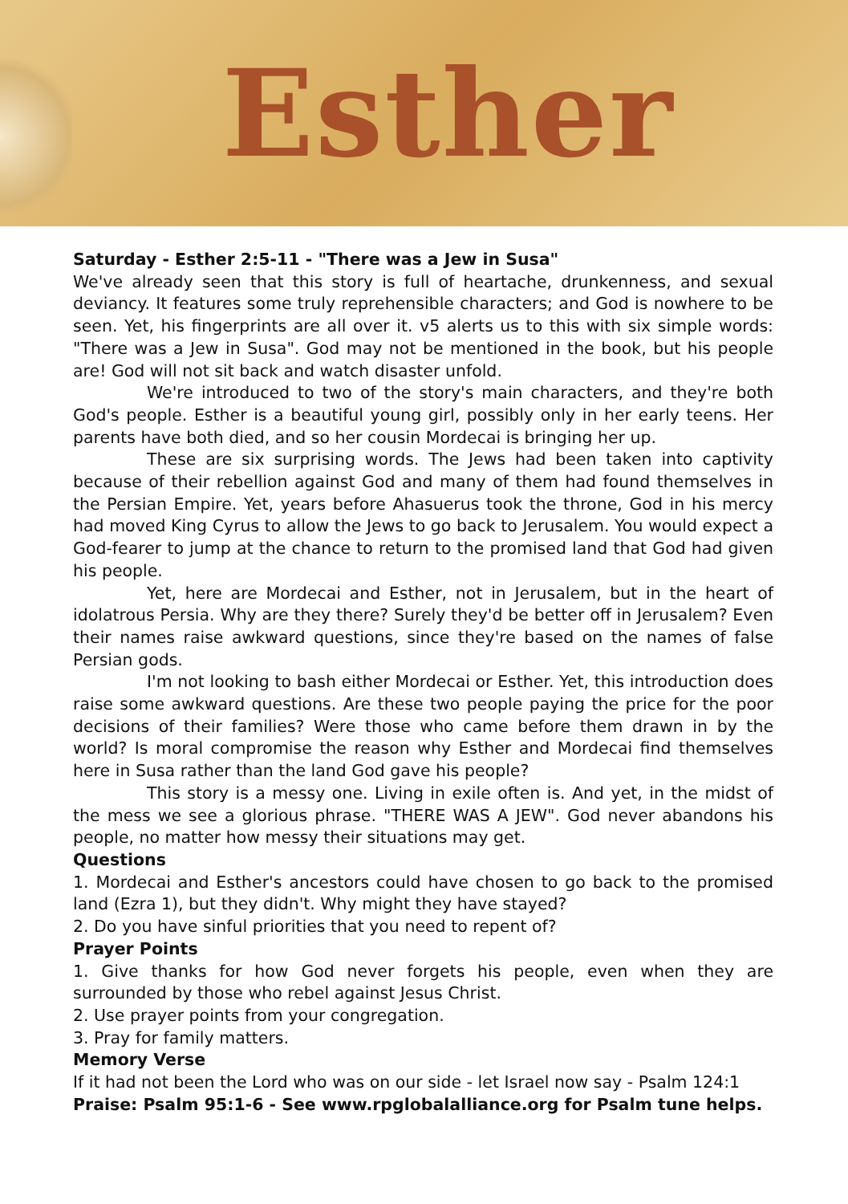Esther
Saturday - Esther 2:5-11 - "There was a Jew in Susa"
We've already seen that this story is full of heartache, drunkenness, and sexual deviancy. It features some truly reprehensible characters; and God is nowhere to be seen. Yet, his fingerprints are all over it. v5 alerts us to this with six simple words: "There was a Jew in Susa". God may not be mentioned in the book, but his people are! God will not sit back and watch disaster unfold.
We're introduced to two of the story's main characters, and they're both God's people. Esther is a beautiful young girl, possibly only in her early teens. Her parents have both died, and so her cousin Mordecai is bringing her up.
These are six surprising words. The Jews had been taken into captivity because of their rebellion against God and many of them had found themselves in the Persian Empire. Yet, years before Ahasuerus took the throne, God in his mercy had moved King Cyrus to allow the Jews to go back to Jerusalem. You would expect a God-fearer to jump at the chance to return to the promised land that God had given his people.
Yet, here are Mordecai and Esther, not in Jerusalem, but in the heart of idolatrous Persia. Why are they there? Surely they'd be better off in Jerusalem? Even their names raise awkward questions, since they're based on the names of false Persian gods.
I'm not looking to bash either Mordecai or Esther. Yet, this introduction does raise some awkward questions. Are these two people paying the price for the poor decisions of their families? Were those who came before them drawn in by the world? Is moral compromise the reason why Esther and Mordecai find themselves here in Susa rather than the land God gave his people?
This story is a messy one. Living in exile often is. And yet, in the midst of the mess we see a glorious phrase. "THERE WAS A JEW". God never abandons his people, no matter how messy their situations may get.
Questions
1. Mordecai and Esther's ancestors could have chosen to go back to the promised land (Ezra 1), but they didn't. Why might they have stayed?
2. Do you have sinful priorities that you need to repent of?
Prayer Points
1. Give thanks for how God never forgets his people, even when they are surrounded by those who rebel against Jesus Christ.
2. Use prayer points from your congregation.
3. Pray for family matters.
Memory Verse
If it had not been the Lord who was on our side - let Israel now say - Psalm 124:1
Praise: Psalm 95:1-6 - See www.rpglobalalliance.org for Psalm tune helps.